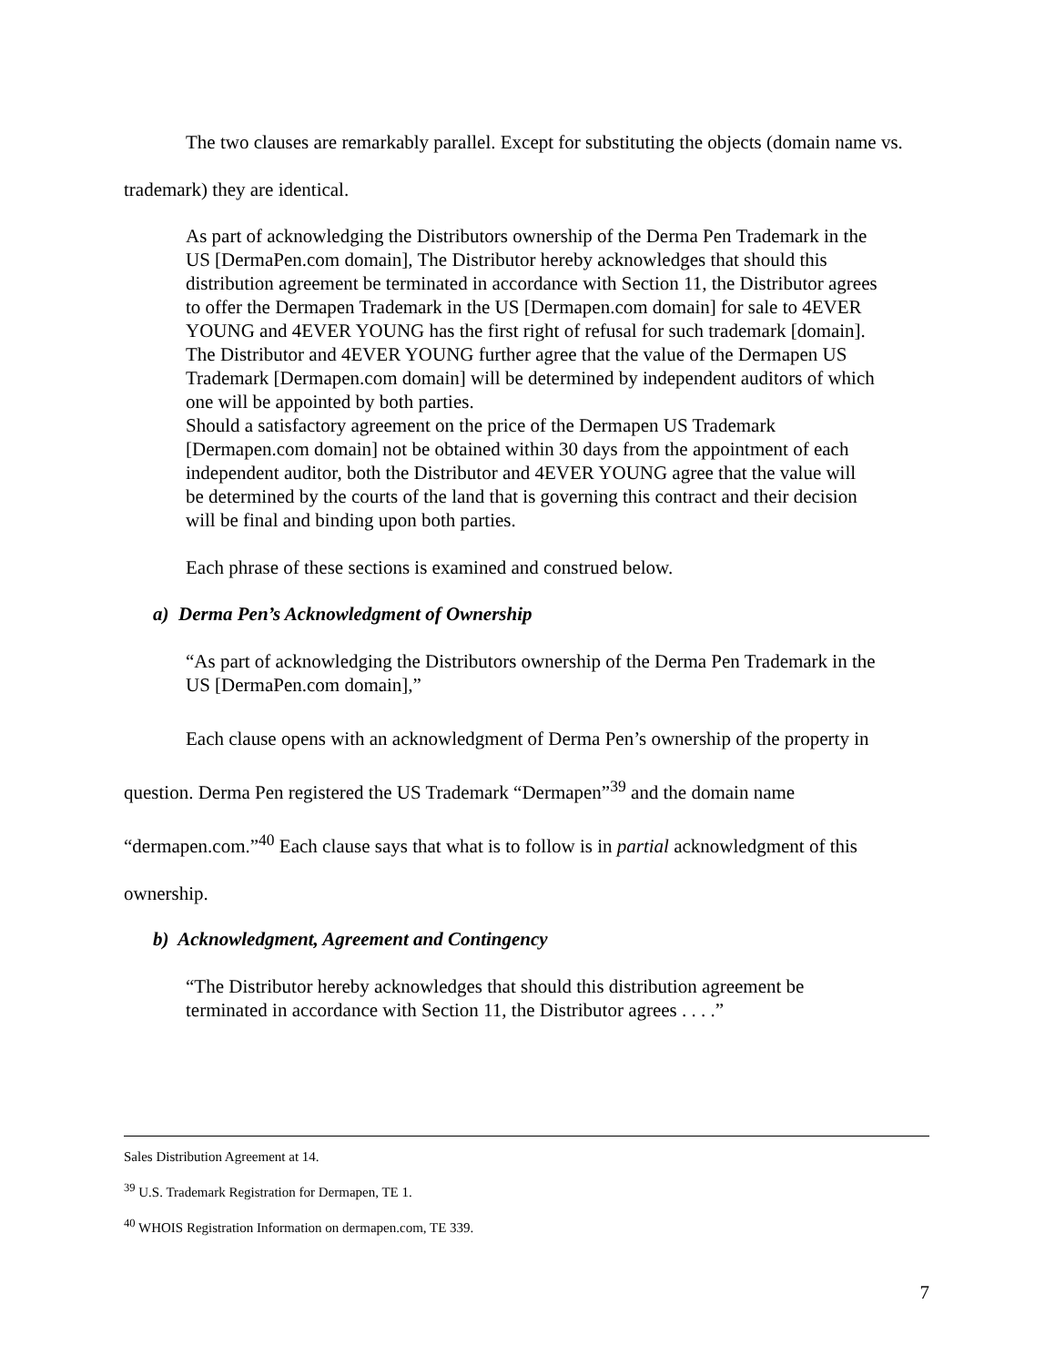The two clauses are remarkably parallel. Except for substituting the objects (domain name vs. trademark) they are identical.
As part of acknowledging the Distributors ownership of the Derma Pen Trademark in the US [DermaPen.com domain], The Distributor hereby acknowledges that should this distribution agreement be terminated in accordance with Section 11, the Distributor agrees to offer the Dermapen Trademark in the US [Dermapen.com domain] for sale to 4EVER YOUNG and 4EVER YOUNG has the first right of refusal for such trademark [domain]. The Distributor and 4EVER YOUNG further agree that the value of the Dermapen US Trademark [Dermapen.com domain] will be determined by independent auditors of which one will be appointed by both parties.
Should a satisfactory agreement on the price of the Dermapen US Trademark [Dermapen.com domain] not be obtained within 30 days from the appointment of each independent auditor, both the Distributor and 4EVER YOUNG agree that the value will be determined by the courts of the land that is governing this contract and their decision will be final and binding upon both parties.
Each phrase of these sections is examined and construed below.
a) Derma Pen’s Acknowledgment of Ownership
“As part of acknowledging the Distributors ownership of the Derma Pen Trademark in the US [DermaPen.com domain],”
Each clause opens with an acknowledgment of Derma Pen’s ownership of the property in question. Derma Pen registered the US Trademark “Dermapen”<sup>39</sup> and the domain name “dermapen.com.”<sup>40</sup> Each clause says that what is to follow is in partial acknowledgment of this ownership.
b) Acknowledgment, Agreement and Contingency
“The Distributor hereby acknowledges that should this distribution agreement be terminated in accordance with Section 11, the Distributor agrees . . . .”
Sales Distribution Agreement at 14.
<sup>39</sup> U.S. Trademark Registration for Dermapen, TE 1.
<sup>40</sup> WHOIS Registration Information on dermapen.com, TE 339.
7